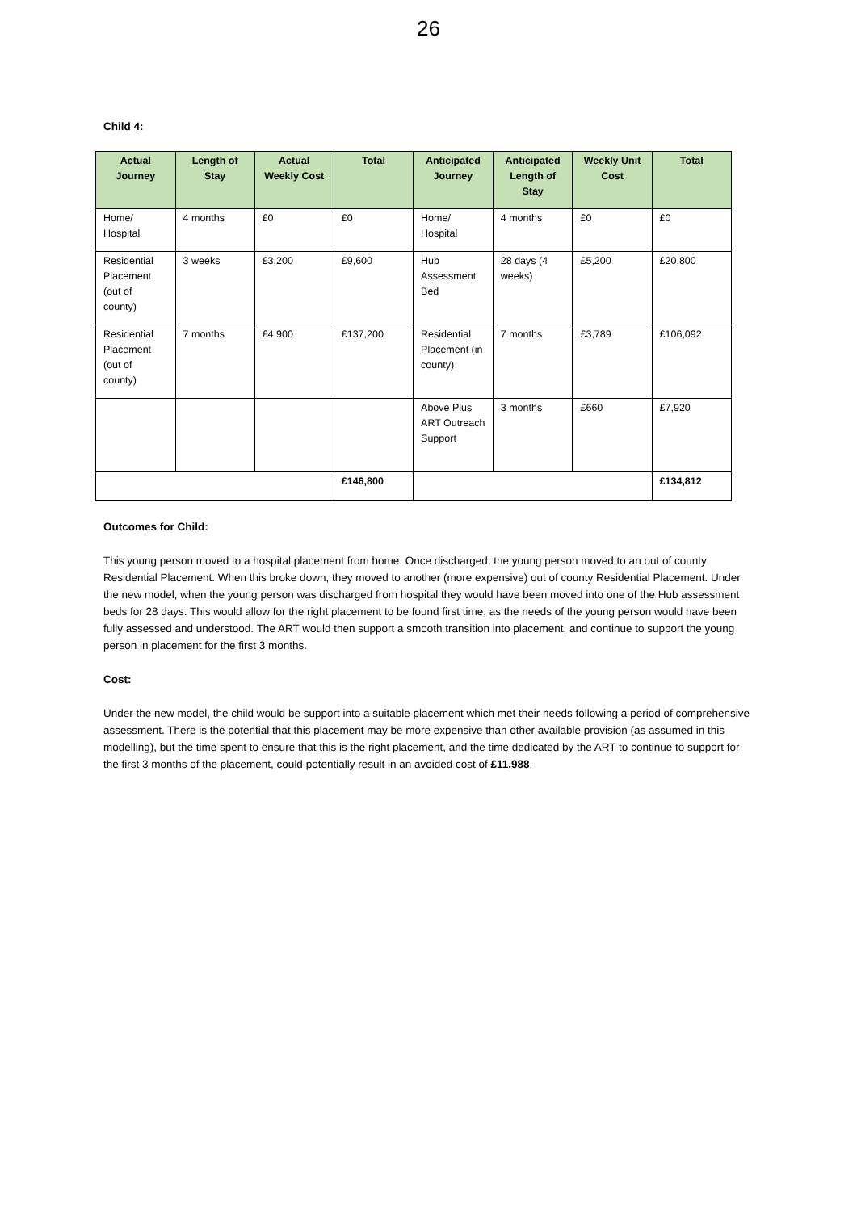26
Child 4:
| Actual Journey | Length of Stay | Actual Weekly Cost | Total | Anticipated Journey | Anticipated Length of Stay | Weekly Unit Cost | Total |
| --- | --- | --- | --- | --- | --- | --- | --- |
| Home/ Hospital | 4 months | £0 | £0 | Home/ Hospital | 4 months | £0 | £0 |
| Residential Placement (out of county) | 3 weeks | £3,200 | £9,600 | Hub Assessment Bed | 28 days (4 weeks) | £5,200 | £20,800 |
| Residential Placement (out of county) | 7 months | £4,900 | £137,200 | Residential Placement (in county) | 7 months | £3,789 | £106,092 |
| | | | | Above Plus ART Outreach Support | 3 months | £660 | £7,920 |
| | | | £146,800 | | | | £134,812 |
Outcomes for Child:
This young person moved to a hospital placement from home. Once discharged, the young person moved to an out of county Residential Placement. When this broke down, they moved to another (more expensive) out of county Residential Placement. Under the new model, when the young person was discharged from hospital they would have been moved into one of the Hub assessment beds for 28 days. This would allow for the right placement to be found first time, as the needs of the young person would have been fully assessed and understood. The ART would then support a smooth transition into placement, and continue to support the young person in placement for the first 3 months.
Cost:
Under the new model, the child would be support into a suitable placement which met their needs following a period of comprehensive assessment. There is the potential that this placement may be more expensive than other available provision (as assumed in this modelling), but the time spent to ensure that this is the right placement, and the time dedicated by the ART to continue to support for the first 3 months of the placement, could potentially result in an avoided cost of £11,988.